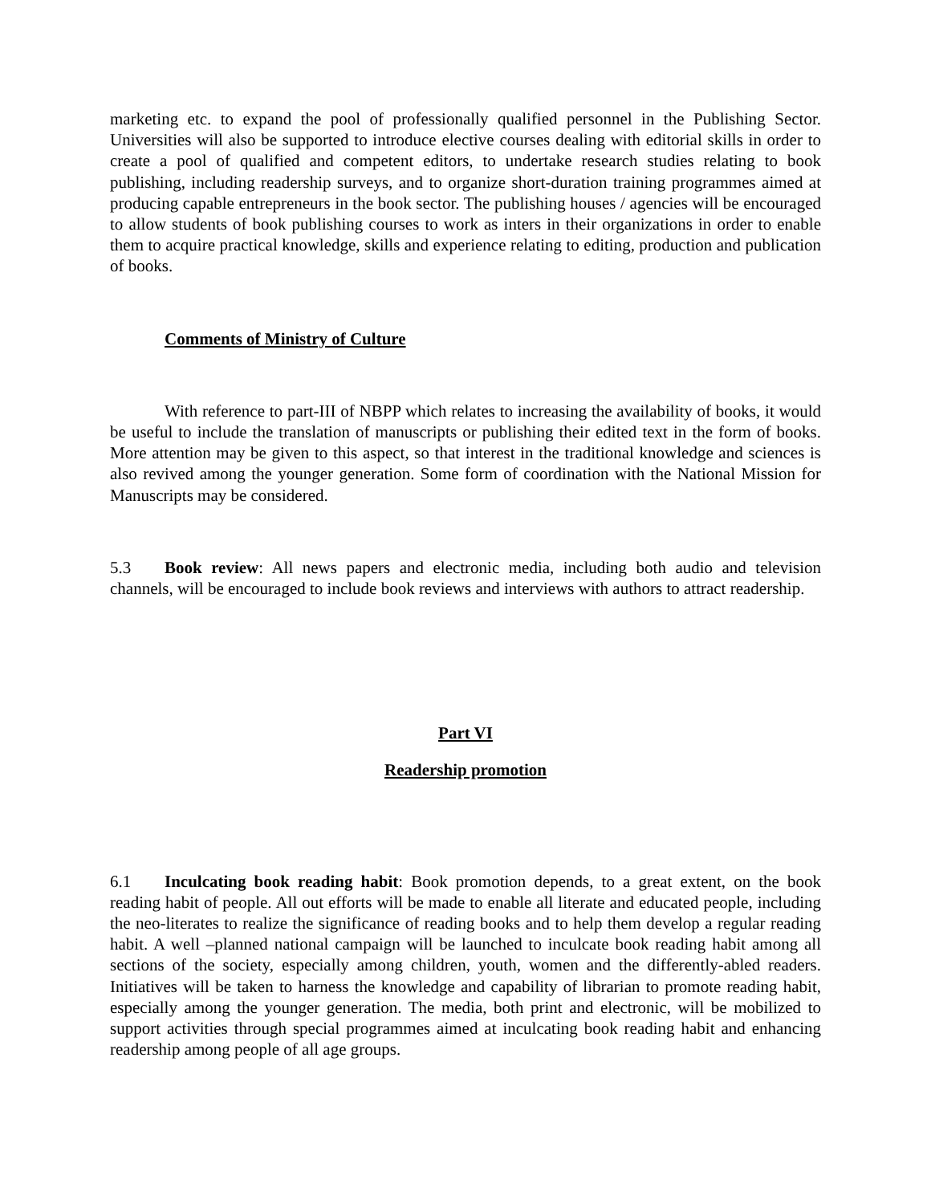marketing etc. to expand the pool of professionally qualified personnel in the Publishing Sector. Universities will also be supported to introduce elective courses dealing with editorial skills in order to create a pool of qualified and competent editors, to undertake research studies relating to book publishing, including readership surveys, and to organize short-duration training programmes aimed at producing capable entrepreneurs in the book sector. The publishing houses / agencies will be encouraged to allow students of book publishing courses to work as inters in their organizations in order to enable them to acquire practical knowledge, skills and experience relating to editing, production and publication of books.
Comments of Ministry of Culture
With reference to part-III of NBPP which relates to increasing the availability of books, it would be useful to include the translation of manuscripts or publishing their edited text in the form of books. More attention may be given to this aspect, so that interest in the traditional knowledge and sciences is also revived among the younger generation. Some form of coordination with the National Mission for Manuscripts may be considered.
5.3 Book review: All news papers and electronic media, including both audio and television channels, will be encouraged to include book reviews and interviews with authors to attract readership.
Part VI
Readership promotion
6.1 Inculcating book reading habit: Book promotion depends, to a great extent, on the book reading habit of people. All out efforts will be made to enable all literate and educated people, including the neo-literates to realize the significance of reading books and to help them develop a regular reading habit. A well –planned national campaign will be launched to inculcate book reading habit among all sections of the society, especially among children, youth, women and the differently-abled readers. Initiatives will be taken to harness the knowledge and capability of librarian to promote reading habit, especially among the younger generation. The media, both print and electronic, will be mobilized to support activities through special programmes aimed at inculcating book reading habit and enhancing readership among people of all age groups.